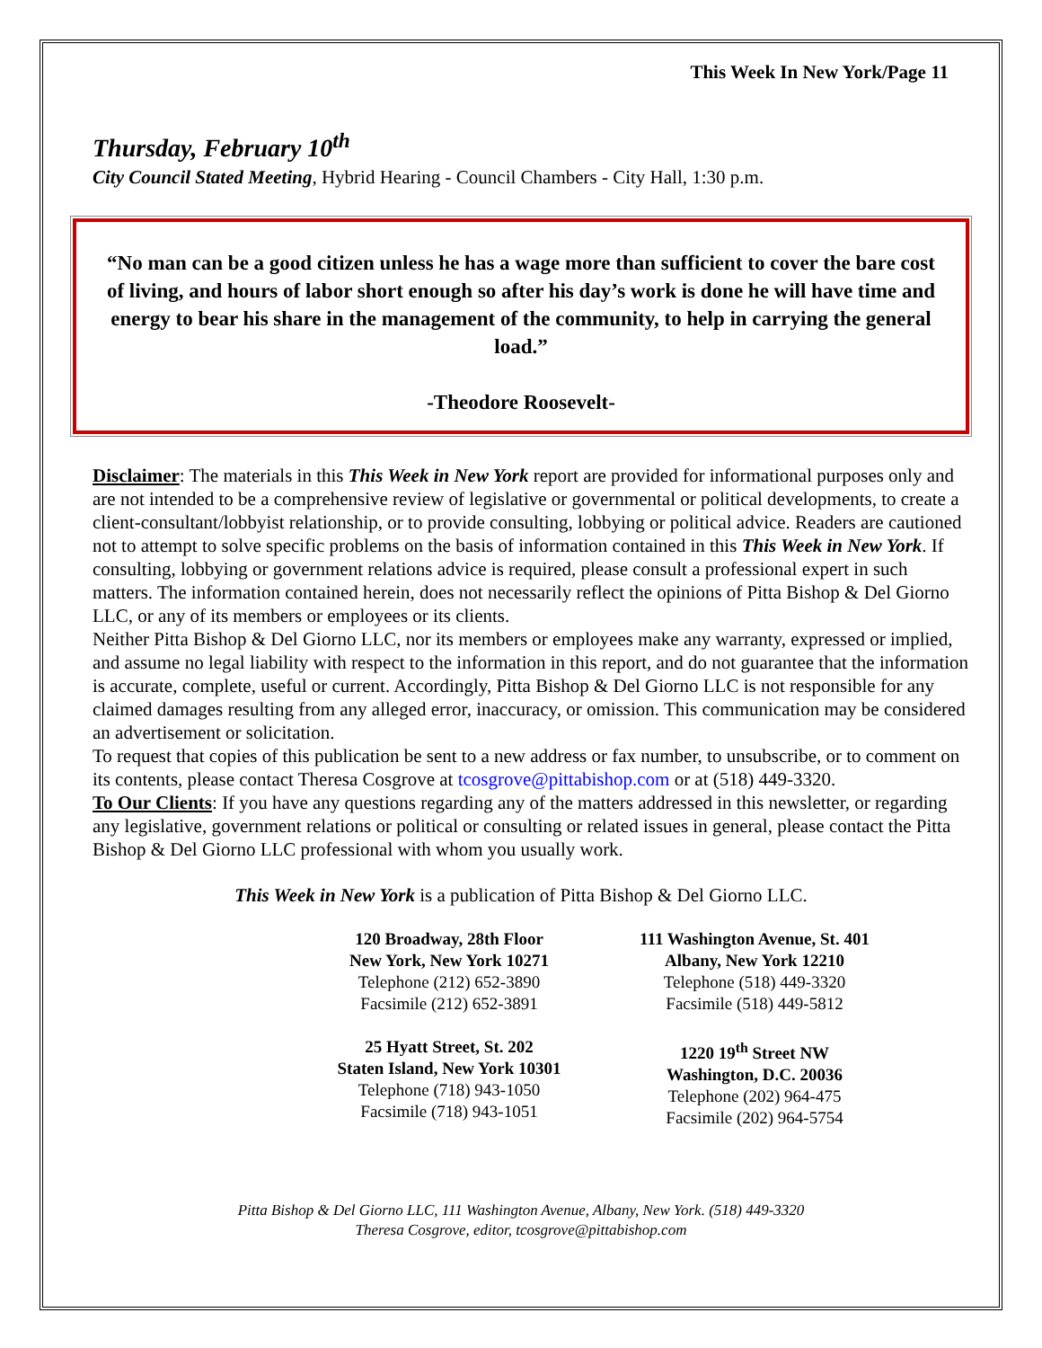This Week In New York/Page 11
Thursday, February 10<sup>th</sup>
City Council Stated Meeting, Hybrid Hearing - Council Chambers - City Hall, 1:30 p.m.
“No man can be a good citizen unless he has a wage more than sufficient to cover the bare cost of living, and hours of labor short enough so after his day’s work is done he will have time and energy to bear his share in the management of the community, to help in carrying the general load.”
-Theodore Roosevelt-
Disclaimer: The materials in this This Week in New York report are provided for informational purposes only and are not intended to be a comprehensive review of legislative or governmental or political developments, to create a client-consultant/lobbyist relationship, or to provide consulting, lobbying or political advice. Readers are cautioned not to attempt to solve specific problems on the basis of information contained in this This Week in New York. If consulting, lobbying or government relations advice is required, please consult a professional expert in such matters. The information contained herein, does not necessarily reflect the opinions of Pitta Bishop & Del Giorno LLC, or any of its members or employees or its clients.
Neither Pitta Bishop & Del Giorno LLC, nor its members or employees make any warranty, expressed or implied, and assume no legal liability with respect to the information in this report, and do not guarantee that the information is accurate, complete, useful or current. Accordingly, Pitta Bishop & Del Giorno LLC is not responsible for any claimed damages resulting from any alleged error, inaccuracy, or omission. This communication may be considered an advertisement or solicitation.
To request that copies of this publication be sent to a new address or fax number, to unsubscribe, or to comment on its contents, please contact Theresa Cosgrove at tcosgrove@pittabishop.com or at (518) 449-3320.
To Our Clients: If you have any questions regarding any of the matters addressed in this newsletter, or regarding any legislative, government relations or political or consulting or related issues in general, please contact the Pitta Bishop & Del Giorno LLC professional with whom you usually work.
This Week in New York is a publication of Pitta Bishop & Del Giorno LLC.
120 Broadway, 28th Floor
New York, New York 10271
Telephone (212) 652-3890
Facsimile (212) 652-3891
111 Washington Avenue, St. 401
Albany, New York 12210
Telephone (518) 449-3320
Facsimile (518) 449-5812
25 Hyatt Street, St. 202
Staten Island, New York 10301
Telephone (718) 943-1050
Facsimile (718) 943-1051
1220 19<sup>th</sup> Street NW
Washington, D.C. 20036
Telephone (202) 964-475
Facsimile (202) 964-5754
Pitta Bishop & Del Giorno LLC, 111 Washington Avenue, Albany, New York. (518) 449-3320
Theresa Cosgrove, editor, tcosgrove@pittabishop.com